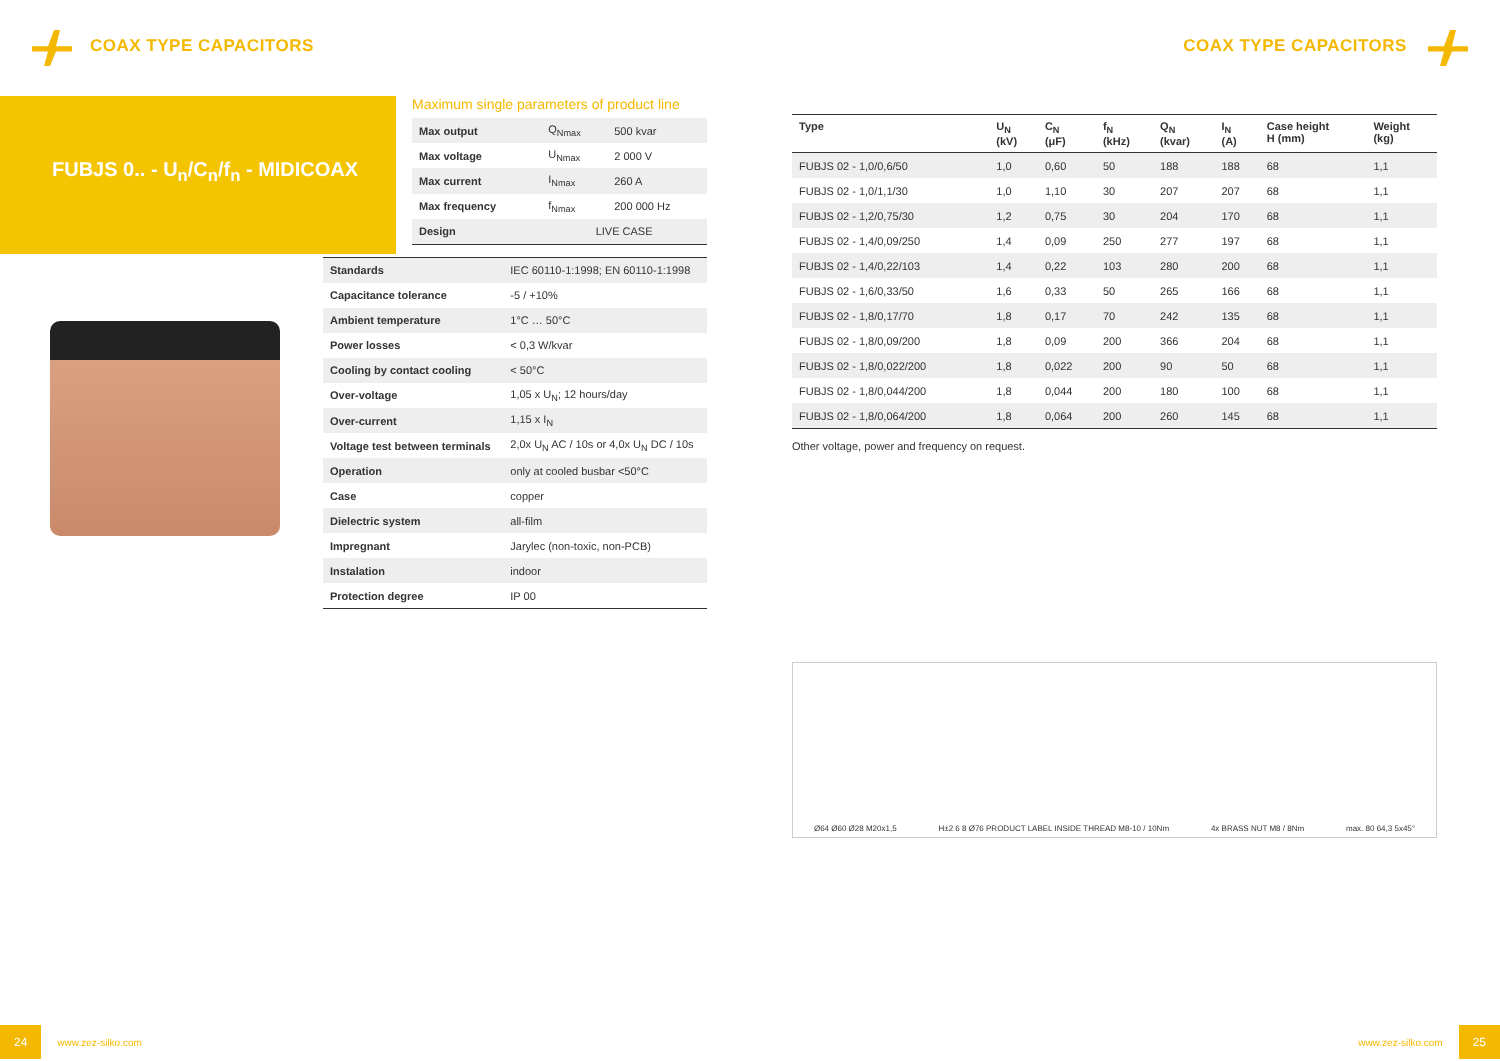COAX TYPE CAPACITORS COAX TYPE CAPACITORS
FUBJS 0.. - U<sub>n</sub>/C<sub>n</sub>/f<sub>n</sub> - MIDICOAX
Maximum single parameters of product line
| Max output | Q<sub>Nmax</sub> | 500 kvar |
| Max voltage | U<sub>Nmax</sub> | 2 000 V |
| Max current | I<sub>Nmax</sub> | 260 A |
| Max frequency | f<sub>Nmax</sub> | 200 000 Hz |
| Design | LIVE CASE | |
| Standards | IEC 60110-1:1998; EN 60110-1:1998 |
| Capacitance tolerance | -5 / +10% |
| Ambient temperature | 1°C … 50°C |
| Power losses | < 0,3 W/kvar |
| Cooling by contact cooling | < 50°C |
| Over-voltage | 1,05 x U<sub>N</sub>; 12 hours/day |
| Over-current | 1,15 x I<sub>N</sub> |
| Voltage test between terminals | 2,0x U<sub>N</sub> AC / 10s or 4,0x U<sub>N</sub> DC / 10s |
| Operation | only at cooled busbar <50°C |
| Case | copper |
| Dielectric system | all-film |
| Impregnant | Jarylec (non-toxic, non-PCB) |
| Instalation | indoor |
| Protection degree | IP 00 |
| Type | U<sub>N</sub> (kV) | C<sub>N</sub> (μF) | f<sub>N</sub> (kHz) | Q<sub>N</sub> (kvar) | I<sub>N</sub> (A) | Case height H (mm) | Weight (kg) |
| --- | --- | --- | --- | --- | --- | --- | --- |
| FUBJS 02 - 1,0/0,6/50 | 1,0 | 0,60 | 50 | 188 | 188 | 68 | 1,1 |
| FUBJS 02 - 1,0/1,1/30 | 1,0 | 1,10 | 30 | 207 | 207 | 68 | 1,1 |
| FUBJS 02 - 1,2/0,75/30 | 1,2 | 0,75 | 30 | 204 | 170 | 68 | 1,1 |
| FUBJS 02 - 1,4/0,09/250 | 1,4 | 0,09 | 250 | 277 | 197 | 68 | 1,1 |
| FUBJS 02 - 1,4/0,22/103 | 1,4 | 0,22 | 103 | 280 | 200 | 68 | 1,1 |
| FUBJS 02 - 1,6/0,33/50 | 1,6 | 0,33 | 50 | 265 | 166 | 68 | 1,1 |
| FUBJS 02 - 1,8/0,17/70 | 1,8 | 0,17 | 70 | 242 | 135 | 68 | 1,1 |
| FUBJS 02 - 1,8/0,09/200 | 1,8 | 0,09 | 200 | 366 | 204 | 68 | 1,1 |
| FUBJS 02 - 1,8/0,022/200 | 1,8 | 0,022 | 200 | 90 | 50 | 68 | 1,1 |
| FUBJS 02 - 1,8/0,044/200 | 1,8 | 0,044 | 200 | 180 | 100 | 68 | 1,1 |
| FUBJS 02 - 1,8/0,064/200 | 1,8 | 0,064 | 200 | 260 | 145 | 68 | 1,1 |
Other voltage, power and frequency on request.
Ø64 Ø60 Ø28 M20x1,5 H±2 6 8 Ø76 PRODUCT LABEL INSIDE THREAD M8-10 / 10Nm 4x BRASS NUT M8 / 8Nm max. 80 64,3 5x45°
24 www.zez-silko.com www.zez-silko.com 25